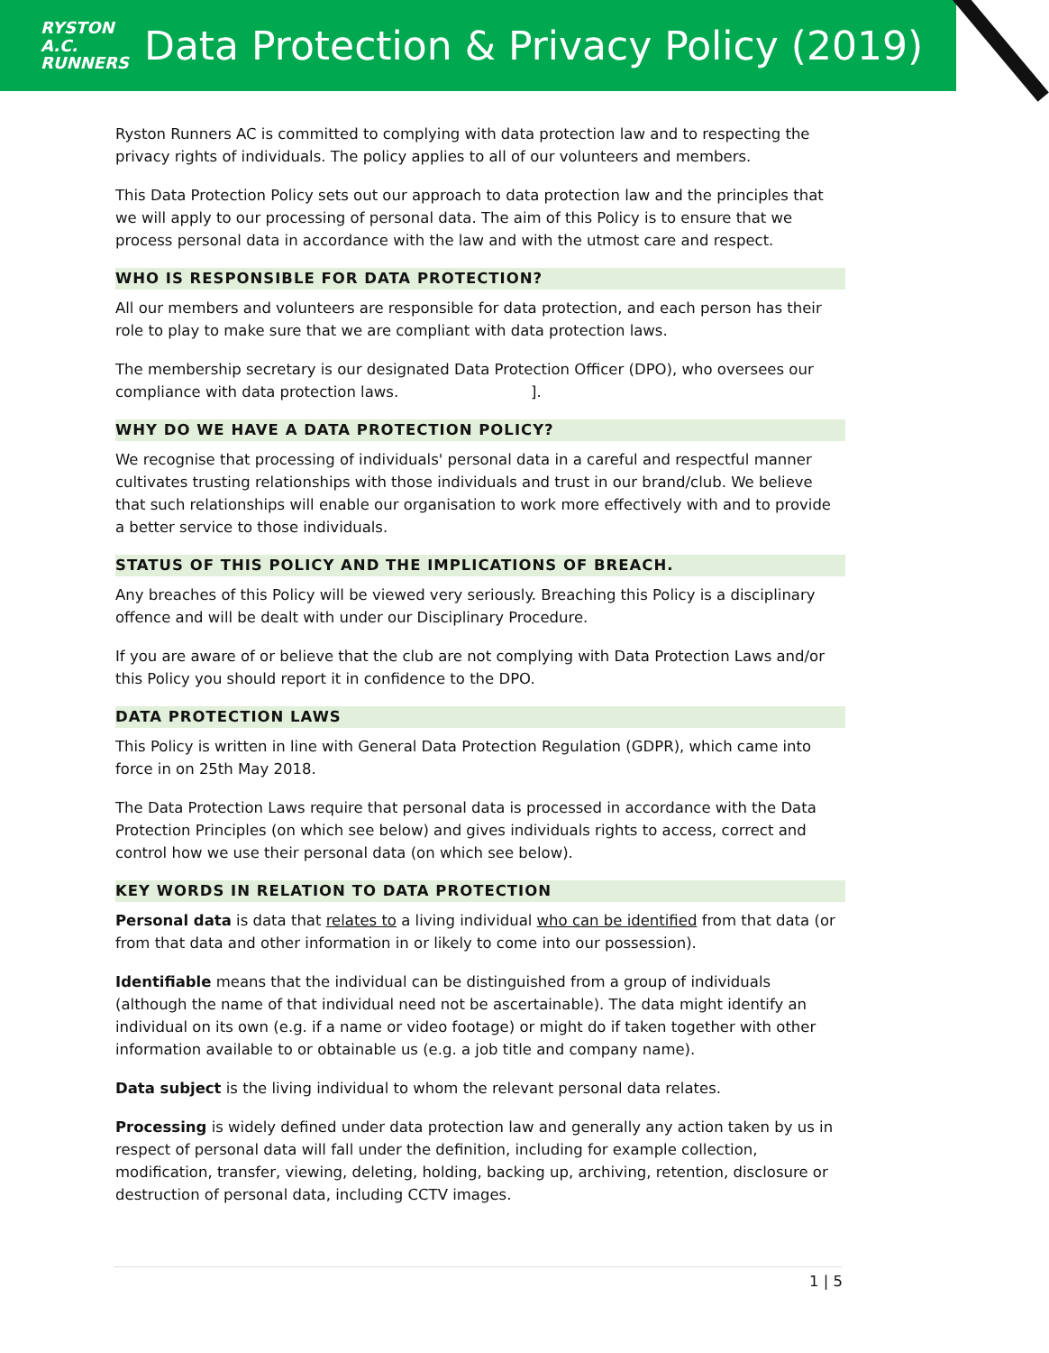RYSTON
A.C.
RUNNERS
Data Protection & Privacy Policy (2019)
Ryston Runners AC is committed to complying with data protection law and to respecting the privacy rights of individuals. The policy applies to all of our volunteers and members.
This Data Protection Policy sets out our approach to data protection law and the principles that we will apply to our processing of personal data. The aim of this Policy is to ensure that we process personal data in accordance with the law and with the utmost care and respect.
WHO IS RESPONSIBLE FOR DATA PROTECTION?
All our members and volunteers are responsible for data protection, and each person has their role to play to make sure that we are compliant with data protection laws.
The membership secretary is our designated Data Protection Officer (DPO), who oversees our compliance with data protection laws. ].
WHY DO WE HAVE A DATA PROTECTION POLICY?
We recognise that processing of individuals' personal data in a careful and respectful manner cultivates trusting relationships with those individuals and trust in our brand/club. We believe that such relationships will enable our organisation to work more effectively with and to provide a better service to those individuals.
STATUS OF THIS POLICY AND THE IMPLICATIONS OF BREACH.
Any breaches of this Policy will be viewed very seriously. Breaching this Policy is a disciplinary offence and will be dealt with under our Disciplinary Procedure.
If you are aware of or believe that the club are not complying with Data Protection Laws and/or this Policy you should report it in confidence to the DPO.
DATA PROTECTION LAWS
This Policy is written in line with General Data Protection Regulation (GDPR), which came into force in on 25th May 2018.
The Data Protection Laws require that personal data is processed in accordance with the Data Protection Principles (on which see below) and gives individuals rights to access, correct and control how we use their personal data (on which see below).
KEY WORDS IN RELATION TO DATA PROTECTION
Personal data is data that relates to a living individual who can be identified from that data (or from that data and other information in or likely to come into our possession).
Identifiable means that the individual can be distinguished from a group of individuals (although the name of that individual need not be ascertainable). The data might identify an individual on its own (e.g. if a name or video footage) or might do if taken together with other information available to or obtainable us (e.g. a job title and company name).
Data subject is the living individual to whom the relevant personal data relates.
Processing is widely defined under data protection law and generally any action taken by us in respect of personal data will fall under the definition, including for example collection, modification, transfer, viewing, deleting, holding, backing up, archiving, retention, disclosure or destruction of personal data, including CCTV images.
1 | 5